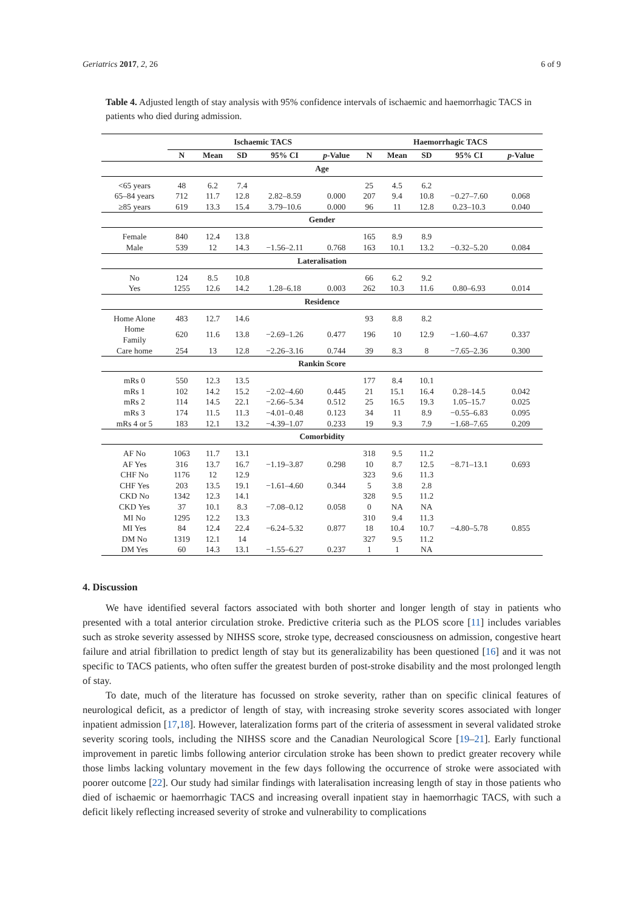Geriatrics 2017, 2, 26 6 of 9
Table 4. Adjusted length of stay analysis with 95% confidence intervals of ischaemic and haemorrhagic TACS in patients who died during admission.
| | Ischaemic TACS | | | | | Haemorrhagic TACS | | | | |
| --- | --- | --- | --- | --- | --- | --- | --- | --- | --- | --- |
| | N | Mean | SD | 95% CI | p -Value | N | Mean | SD | 95% CI | p -Value |
| Age | | | | | | | | | | |
| <65 years | 48 | 6.2 | 7.4 | | | 25 | 4.5 | 6.2 | | |
| 65–84 years | 712 | 11.7 | 12.8 | 2.82–8.59 | 0.000 | 207 | 9.4 | 10.8 | −0.27–7.60 | 0.068 |
| ≥85 years | 619 | 13.3 | 15.4 | 3.79–10.6 | 0.000 | 96 | 11 | 12.8 | 0.23–10.3 | 0.040 |
| Gender | | | | | | | | | | |
| Female | 840 | 12.4 | 13.8 | | | 165 | 8.9 | 8.9 | | |
| Male | 539 | 12 | 14.3 | −1.56–2.11 | 0.768 | 163 | 10.1 | 13.2 | −0.32–5.20 | 0.084 |
| Lateralisation | | | | | | | | | | |
| No | 124 | 8.5 | 10.8 | | | 66 | 6.2 | 9.2 | | |
| Yes | 1255 | 12.6 | 14.2 | 1.28–6.18 | 0.003 | 262 | 10.3 | 11.6 | 0.80–6.93 | 0.014 |
| Residence | | | | | | | | | | |
| Home Alone | 483 | 12.7 | 14.6 | | | 93 | 8.8 | 8.2 | | |
| Home Family | 620 | 11.6 | 13.8 | −2.69–1.26 | 0.477 | 196 | 10 | 12.9 | −1.60–4.67 | 0.337 |
| Care home | 254 | 13 | 12.8 | −2.26–3.16 | 0.744 | 39 | 8.3 | 8 | −7.65–2.36 | 0.300 |
| Rankin Score | | | | | | | | | | |
| mRs 0 | 550 | 12.3 | 13.5 | | | 177 | 8.4 | 10.1 | | |
| mRs 1 | 102 | 14.2 | 15.2 | −2.02–4.60 | 0.445 | 21 | 15.1 | 16.4 | 0.28–14.5 | 0.042 |
| mRs 2 | 114 | 14.5 | 22.1 | −2.66–5.34 | 0.512 | 25 | 16.5 | 19.3 | 1.05–15.7 | 0.025 |
| mRs 3 | 174 | 11.5 | 11.3 | −4.01–0.48 | 0.123 | 34 | 11 | 8.9 | −0.55–6.83 | 0.095 |
| mRs 4 or 5 | 183 | 12.1 | 13.2 | −4.39–1.07 | 0.233 | 19 | 9.3 | 7.9 | −1.68–7.65 | 0.209 |
| Comorbidity | | | | | | | | | | |
| AF No | 1063 | 11.7 | 13.1 | | | 318 | 9.5 | 11.2 | | |
| AF Yes | 316 | 13.7 | 16.7 | −1.19–3.87 | 0.298 | 10 | 8.7 | 12.5 | −8.71–13.1 | 0.693 |
| CHF No | 1176 | 12 | 12.9 | | | 323 | 9.6 | 11.3 | | |
| CHF Yes | 203 | 13.5 | 19.1 | −1.61–4.60 | 0.344 | 5 | 3.8 | 2.8 | | |
| CKD No | 1342 | 12.3 | 14.1 | | | 328 | 9.5 | 11.2 | | |
| CKD Yes | 37 | 10.1 | 8.3 | −7.08–0.12 | 0.058 | 0 | NA | NA | | |
| MI No | 1295 | 12.2 | 13.3 | | | 310 | 9.4 | 11.3 | | |
| MI Yes | 84 | 12.4 | 22.4 | −6.24–5.32 | 0.877 | 18 | 10.4 | 10.7 | −4.80–5.78 | 0.855 |
| DM No | 1319 | 12.1 | 14 | | | 327 | 9.5 | 11.2 | | |
| DM Yes | 60 | 14.3 | 13.1 | −1.55–6.27 | 0.237 | 1 | 1 | NA | | |
4. Discussion
We have identified several factors associated with both shorter and longer length of stay in patients who presented with a total anterior circulation stroke. Predictive criteria such as the PLOS score [11] includes variables such as stroke severity assessed by NIHSS score, stroke type, decreased consciousness on admission, congestive heart failure and atrial fibrillation to predict length of stay but its generalizability has been questioned [16] and it was not specific to TACS patients, who often suffer the greatest burden of post-stroke disability and the most prolonged length of stay.
To date, much of the literature has focussed on stroke severity, rather than on specific clinical features of neurological deficit, as a predictor of length of stay, with increasing stroke severity scores associated with longer inpatient admission [17,18]. However, lateralization forms part of the criteria of assessment in several validated stroke severity scoring tools, including the NIHSS score and the Canadian Neurological Score [19–21]. Early functional improvement in paretic limbs following anterior circulation stroke has been shown to predict greater recovery while those limbs lacking voluntary movement in the few days following the occurrence of stroke were associated with poorer outcome [22]. Our study had similar findings with lateralisation increasing length of stay in those patients who died of ischaemic or haemorrhagic TACS and increasing overall inpatient stay in haemorrhagic TACS, with such a deficit likely reflecting increased severity of stroke and vulnerability to complications